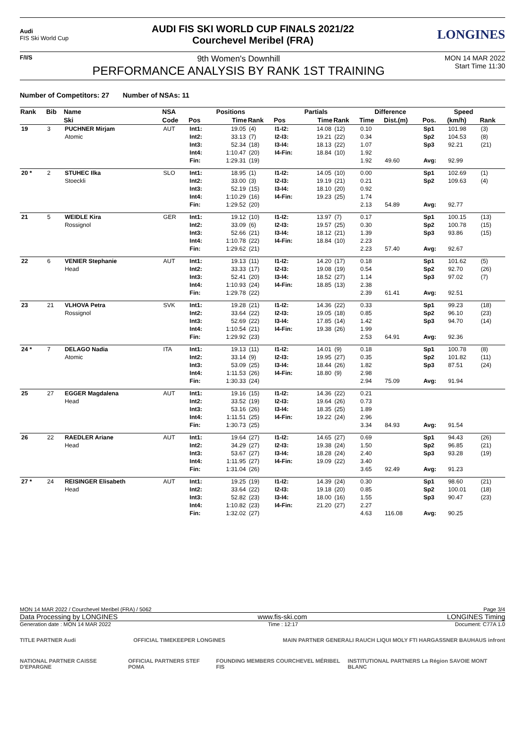Audi
FIS Ski World Cup
AUDI FIS SKI WORLD CUP FINALS 2021/22
Courchevel Meribel (FRA)
LONGINES
F/I/S
9th Women's Downhill
PERFORMANCE ANALYSIS BY RANK 1ST TRAINING
MON 14 MAR 2022
Start Time 11:30
Number of Competitors: 27 Number of NSAs: 11
| Rank | Bib | Name | NSA | Positions | | | Partials | | | Difference | | Speed | | |
| --- | --- | --- | --- | --- | --- | --- | --- | --- | --- | --- | --- | --- | --- | --- |
| | | Ski | Code | Pos | Time | Rank | Pos | Time | Rank | Time | Dist.(m) | Pos. | (km/h) | Rank |
| 19 | 3 | PUCHNER Mirjam Atomic | AUT | Int1: Int2: Int3: Int4: Fin: | 19.05 33.13 52.34 1:10.47 1:29.31 | (4) (7) (18) (20) (19) | I1-I2: I2-I3: I3-I4: I4-Fin: | 14.08 19.21 18.13 18.84 | (12) (22) (22) (10) | 0.10 0.34 1.07 1.92 1.92 | 49.60 | Sp1 Sp2 Sp3 Avg: | 101.98 104.53 92.21 92.99 | (3) (8) (21) |
| 20 * | 2 | STUHEC Ilka Stoeckli | SLO | Int1: Int2: Int3: Int4: Fin: | 18.95 33.00 52.19 1:10.29 1:29.52 | (1) (3) (15) (16) (20) | I1-I2: I2-I3: I3-I4: I4-Fin: | 14.05 19.19 18.10 19.23 | (10) (21) (20) (25) | 0.00 0.21 0.92 1.74 2.13 | 54.89 | Sp1 Sp2 Avg: | 102.69 109.63 92.77 | (1) (4) |
| 21 | 5 | WEIDLE Kira Rossignol | GER | Int1: Int2: Int3: Int4: Fin: | 19.12 33.09 52.66 1:10.78 1:29.62 | (10) (6) (21) (22) (21) | I1-I2: I2-I3: I3-I4: I4-Fin: | 13.97 19.57 18.12 18.84 | (7) (25) (21) (10) | 0.17 0.30 1.39 2.23 2.23 | 57.40 | Sp1 Sp2 Sp3 Avg: | 100.15 100.78 93.86 92.67 | (13) (15) (15) |
| 22 | 6 | VENIER Stephanie Head | AUT | Int1: Int2: Int3: Int4: Fin: | 19.13 33.33 52.41 1:10.93 1:29.78 | (11) (17) (20) (24) (22) | I1-I2: I2-I3: I3-I4: I4-Fin: | 14.20 19.08 18.52 18.85 | (17) (19) (27) (13) | 0.18 0.54 1.14 2.38 2.39 | 61.41 | Sp1 Sp2 Sp3 Avg: | 101.62 92.70 97.02 92.51 | (5) (26) (7) |
| 23 | 21 | VLHOVA Petra Rossignol | SVK | Int1: Int2: Int3: Int4: Fin: | 19.28 33.64 52.69 1:10.54 1:29.92 | (21) (22) (22) (21) (23) | I1-I2: I2-I3: I3-I4: I4-Fin: | 14.36 19.05 17.85 19.38 | (22) (18) (14) (26) | 0.33 0.85 1.42 1.99 2.53 | 64.91 | Sp1 Sp2 Sp3 Avg: | 99.23 96.10 94.70 92.36 | (18) (23) (14) |
| 24 * | 7 | DELAGO Nadia Atomic | ITA | Int1: Int2: Int3: Int4: Fin: | 19.13 33.14 53.09 1:11.53 1:30.33 | (11) (9) (25) (26) (24) | I1-I2: I2-I3: I3-I4: I4-Fin: | 14.01 19.95 18.44 18.80 | (9) (27) (26) (9) | 0.18 0.35 1.82 2.98 2.94 | 75.09 | Sp1 Sp2 Sp3 Avg: | 100.78 101.82 87.51 91.94 | (8) (11) (24) |
| 25 | 27 | EGGER Magdalena Head | AUT | Int1: Int2: Int3: Int4: Fin: | 19.16 33.52 53.16 1:11.51 1:30.73 | (15) (19) (26) (25) (25) | I1-I2: I2-I3: I3-I4: I4-Fin: | 14.36 19.64 18.35 19.22 | (22) (26) (25) (24) | 0.21 0.73 1.89 2.96 3.34 | 84.93 | Avg: | 91.54 | |
| 26 | 22 | RAEDLER Ariane Head | AUT | Int1: Int2: Int3: Int4: Fin: | 19.64 34.29 53.67 1:11.95 1:31.04 | (27) (27) (27) (27) (26) | I1-I2: I2-I3: I3-I4: I4-Fin: | 14.65 19.38 18.28 19.09 | (27) (24) (24) (22) | 0.69 1.50 2.40 3.40 3.65 | 92.49 | Sp1 Sp2 Sp3 Avg: | 94.43 96.85 93.28 91.23 | (26) (21) (19) |
| 27 * | 24 | REISINGER Elisabeth Head | AUT | Int1: Int2: Int3: Int4: Fin: | 19.25 33.64 52.82 1:10.82 1:32.02 | (19) (22) (23) (23) (27) | I1-I2: I2-I3: I3-I4: I4-Fin: | 14.39 19.18 18.00 21.20 | (24) (20) (16) (27) | 0.30 0.85 1.55 2.27 4.63 | 116.08 | Sp1 Sp2 Sp3 Avg: | 98.60 100.01 90.47 90.25 | (21) (18) (23) |
MON 14 MAR 2022 / Courchevel Meribel (FRA) / 5062 Page 3/4
Data Processing by LONGINES www.fis-ski.com LONGINES Timing
Generation date : MON 14 MAR 2022 Time : 12:17 Document: C77A 1.0
TITLE PARTNER Audi OFFICIAL TIMEKEEPER LONGINES MAIN PARTNER GENERALI RAUCH LIQUI MOLY FTI HARGASSNER BAUHAUS infront
NATIONAL PARTNER CAISSE D'EPARGNE OFFICIAL PARTNERS STEF POMA FOUNDING MEMBERS COURCHEVEL MÉRIBEL FIS INSTITUTIONAL PARTNERS La Région SAVOIE MONT BLANC